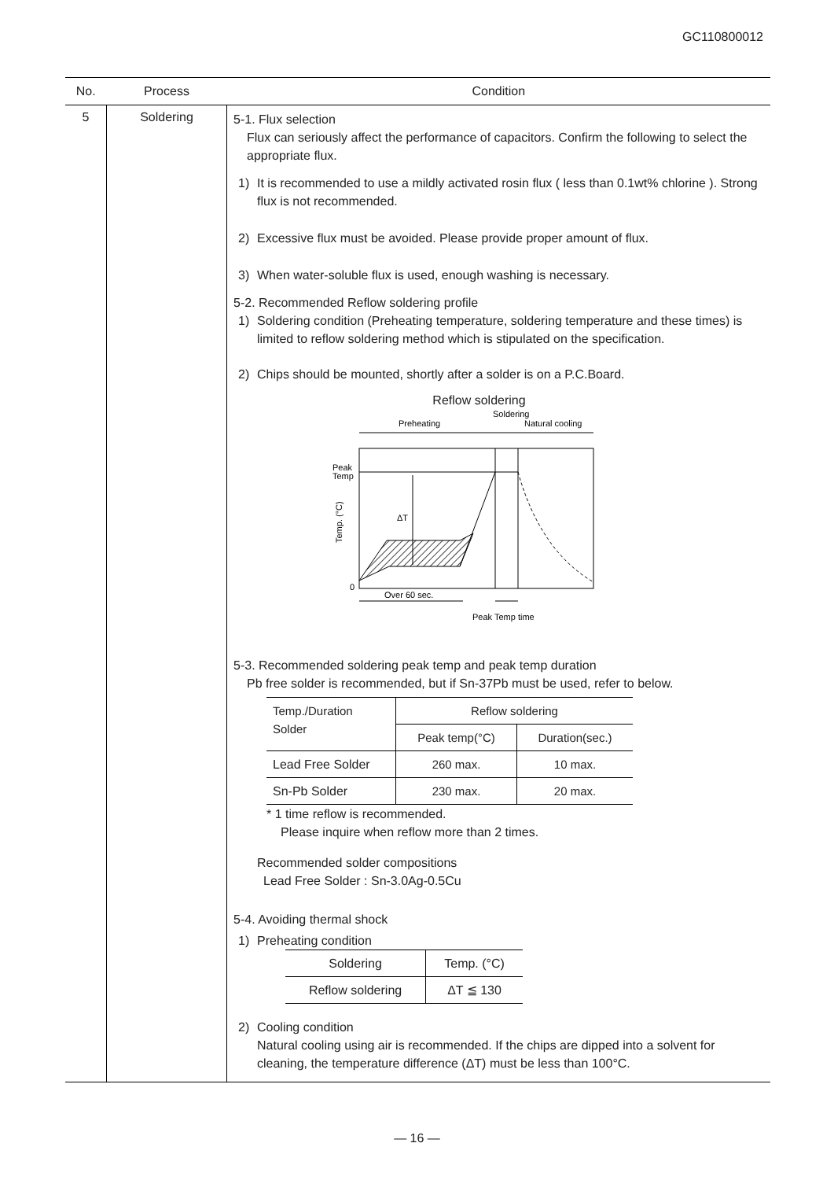GC110800012
| No. | Process | Condition |
| --- | --- | --- |
| 5 | Soldering | 5-1. Flux selection Flux can seriously affect the performance of capacitors. Confirm the following to select the appropriate flux. 1) It is recommended to use a mildly activated rosin flux ( less than 0.1wt% chlorine ). Strong flux is not recommended. 2) Excessive flux must be avoided. Please provide proper amount of flux. 3) When water-soluble flux is used, enough washing is necessary. 5-2. Recommended Reflow soldering profile 1) Soldering condition (Preheating temperature, soldering temperature and these times) is limited to reflow soldering method which is stipulated on the specification. 2) Chips should be mounted, shortly after a solder is on a P.C.Board. Reflow soldering Soldering Preheating Natural cooling Peak Temp ΔT 0 Temp. (°C) Over 60 sec. Peak Temp time 5-3. Recommended soldering peak temp and peak temp duration Pb free solder is recommended, but if Sn-37Pb must be used, refer to below. / Temp./Duration Solder / Reflow soldering / / / / Peak temp(°C) / Duration(sec.) / / Lead Free Solder / 260 max. / 10 max. / / Sn-Pb Solder / 230 max. / 20 max. / * 1 time reflow is recommended. Please inquire when reflow more than 2 times. Recommended solder compositions Lead Free Solder : Sn-3.0Ag-0.5Cu 5-4. Avoiding thermal shock 1) Preheating condition / Soldering / Temp. (°C) / / Reflow soldering / ΔT ≦ 130 / 2) Cooling condition Natural cooling using air is recommended. If the chips are dipped into a solvent for cleaning, the temperature difference (ΔT) must be less than 100°C. |
— 16 —